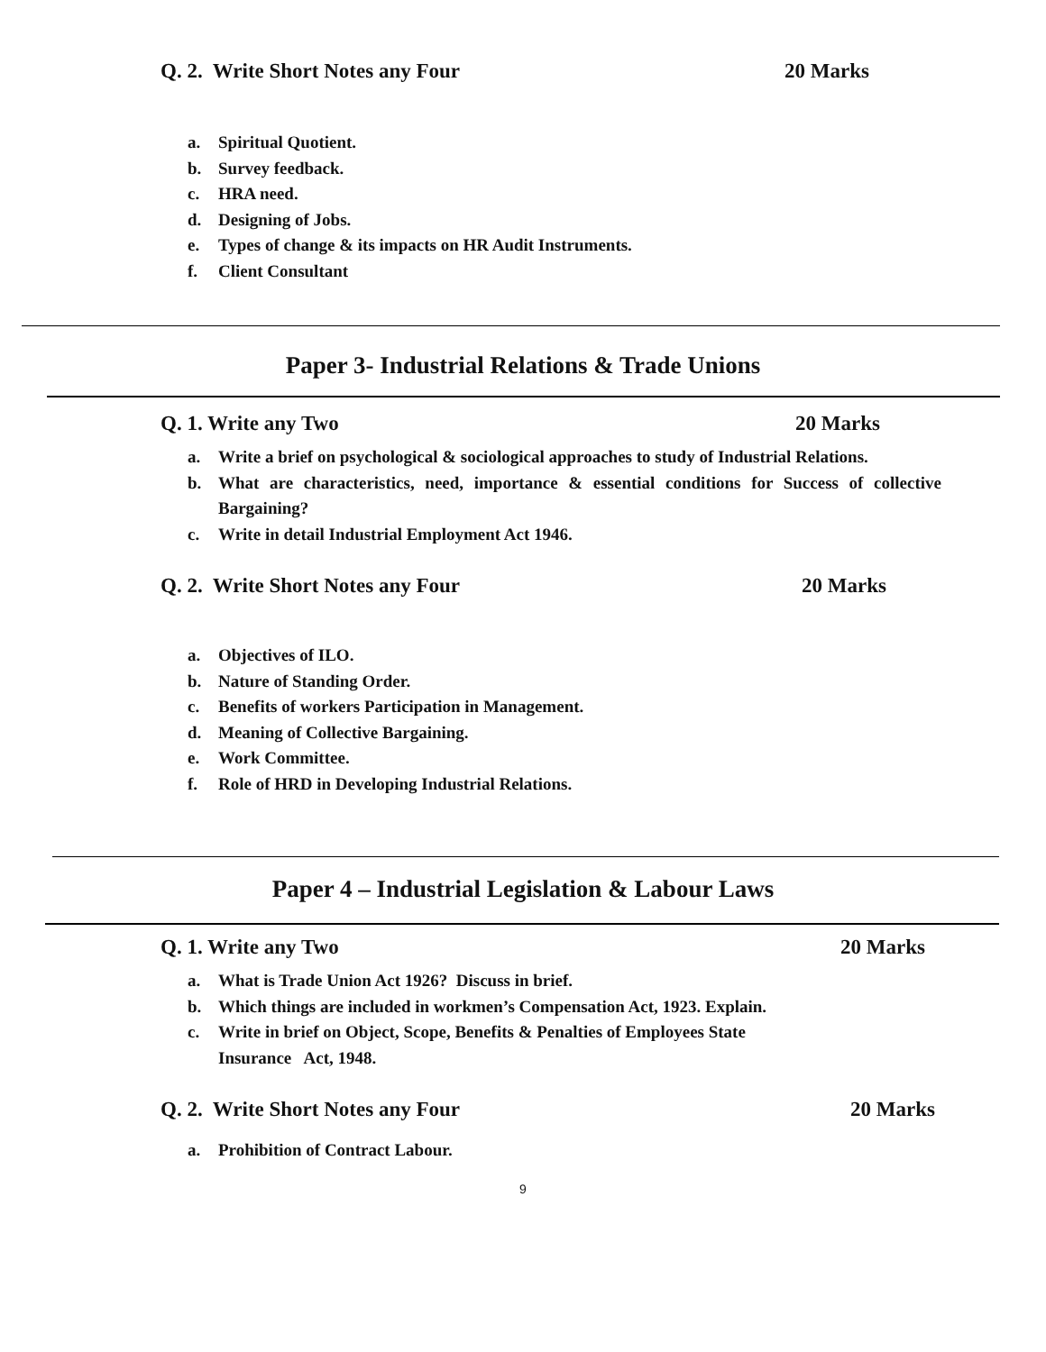Q. 2. Write Short Notes any Four
20 Marks
a. Spiritual Quotient.
b. Survey feedback.
c. HRA need.
d. Designing of Jobs.
e. Types of change & its impacts on HR Audit Instruments.
f. Client Consultant
Paper 3- Industrial Relations & Trade Unions
Q. 1. Write any Two 20 Marks
a. Write a brief on psychological & sociological approaches to study of Industrial Relations.
b. What are characteristics, need, importance & essential conditions for Success of collective Bargaining?
c. Write in detail Industrial Employment Act 1946.
Q. 2. Write Short Notes any Four
20 Marks
a. Objectives of ILO.
b. Nature of Standing Order.
c. Benefits of workers Participation in Management.
d. Meaning of Collective Bargaining.
e. Work Committee.
f. Role of HRD in Developing Industrial Relations.
Paper 4 – Industrial Legislation & Labour Laws
Q. 1. Write any Two 20 Marks
a. What is Trade Union Act 1926? Discuss in brief.
b. Which things are included in workmen’s Compensation Act, 1923. Explain.
c. Write in brief on Object, Scope, Benefits & Penalties of Employees State
Insurance Act, 1948.
Q. 2. Write Short Notes any Four
20 Marks
a. Prohibition of Contract Labour.
9